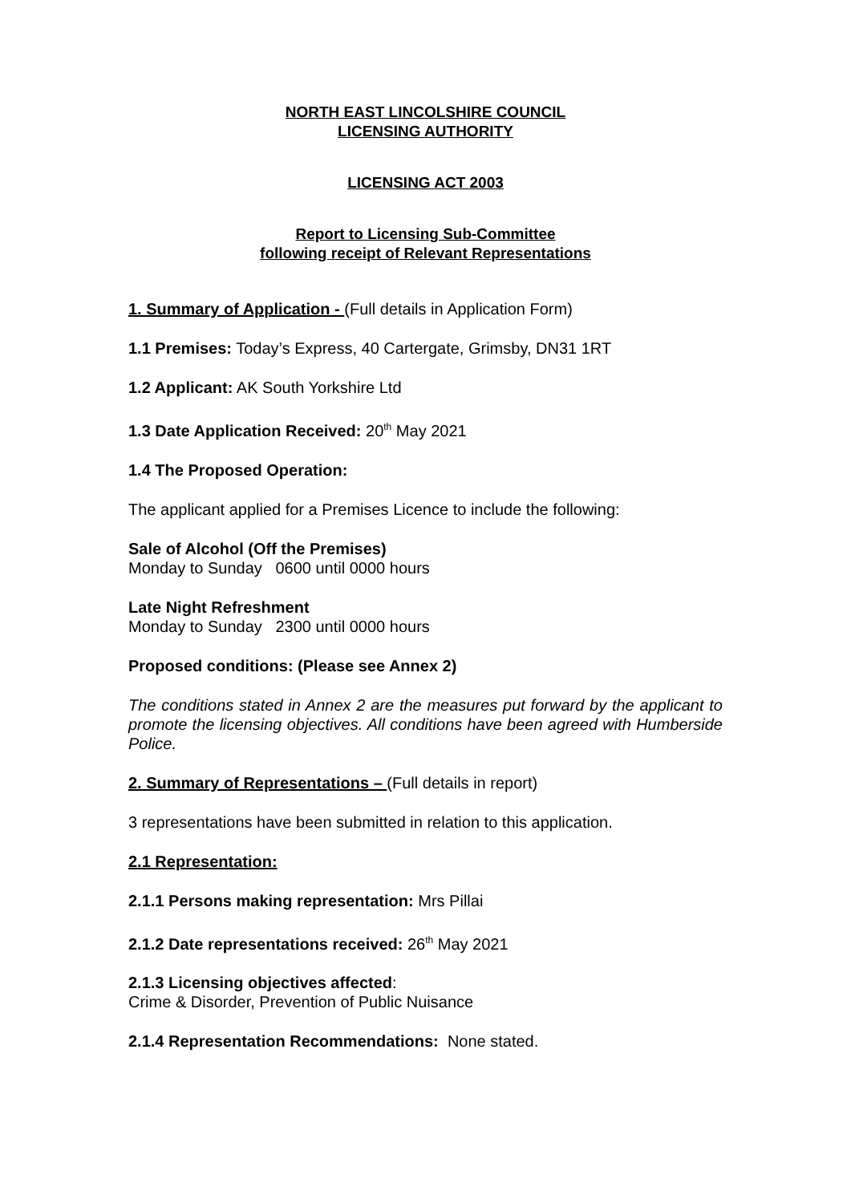NORTH EAST LINCOLSHIRE COUNCIL
LICENSING AUTHORITY
LICENSING ACT 2003
Report to Licensing Sub-Committee
following receipt of Relevant Representations
1. Summary of Application - (Full details in Application Form)
1.1 Premises: Today’s Express, 40 Cartergate, Grimsby, DN31 1RT
1.2 Applicant: AK South Yorkshire Ltd
1.3 Date Application Received: 20<sup>th</sup> May 2021
1.4 The Proposed Operation:
The applicant applied for a Premises Licence to include the following:
Sale of Alcohol (Off the Premises)
Monday to Sunday 0600 until 0000 hours
Late Night Refreshment
Monday to Sunday 2300 until 0000 hours
Proposed conditions: (Please see Annex 2)
The conditions stated in Annex 2 are the measures put forward by the applicant to promote the licensing objectives. All conditions have been agreed with Humberside Police.
2. Summary of Representations – (Full details in report)
3 representations have been submitted in relation to this application.
2.1 Representation:
2.1.1 Persons making representation: Mrs Pillai
2.1.2 Date representations received: 26<sup>th</sup> May 2021
2.1.3 Licensing objectives affected:
Crime & Disorder, Prevention of Public Nuisance
2.1.4 Representation Recommendations: None stated.